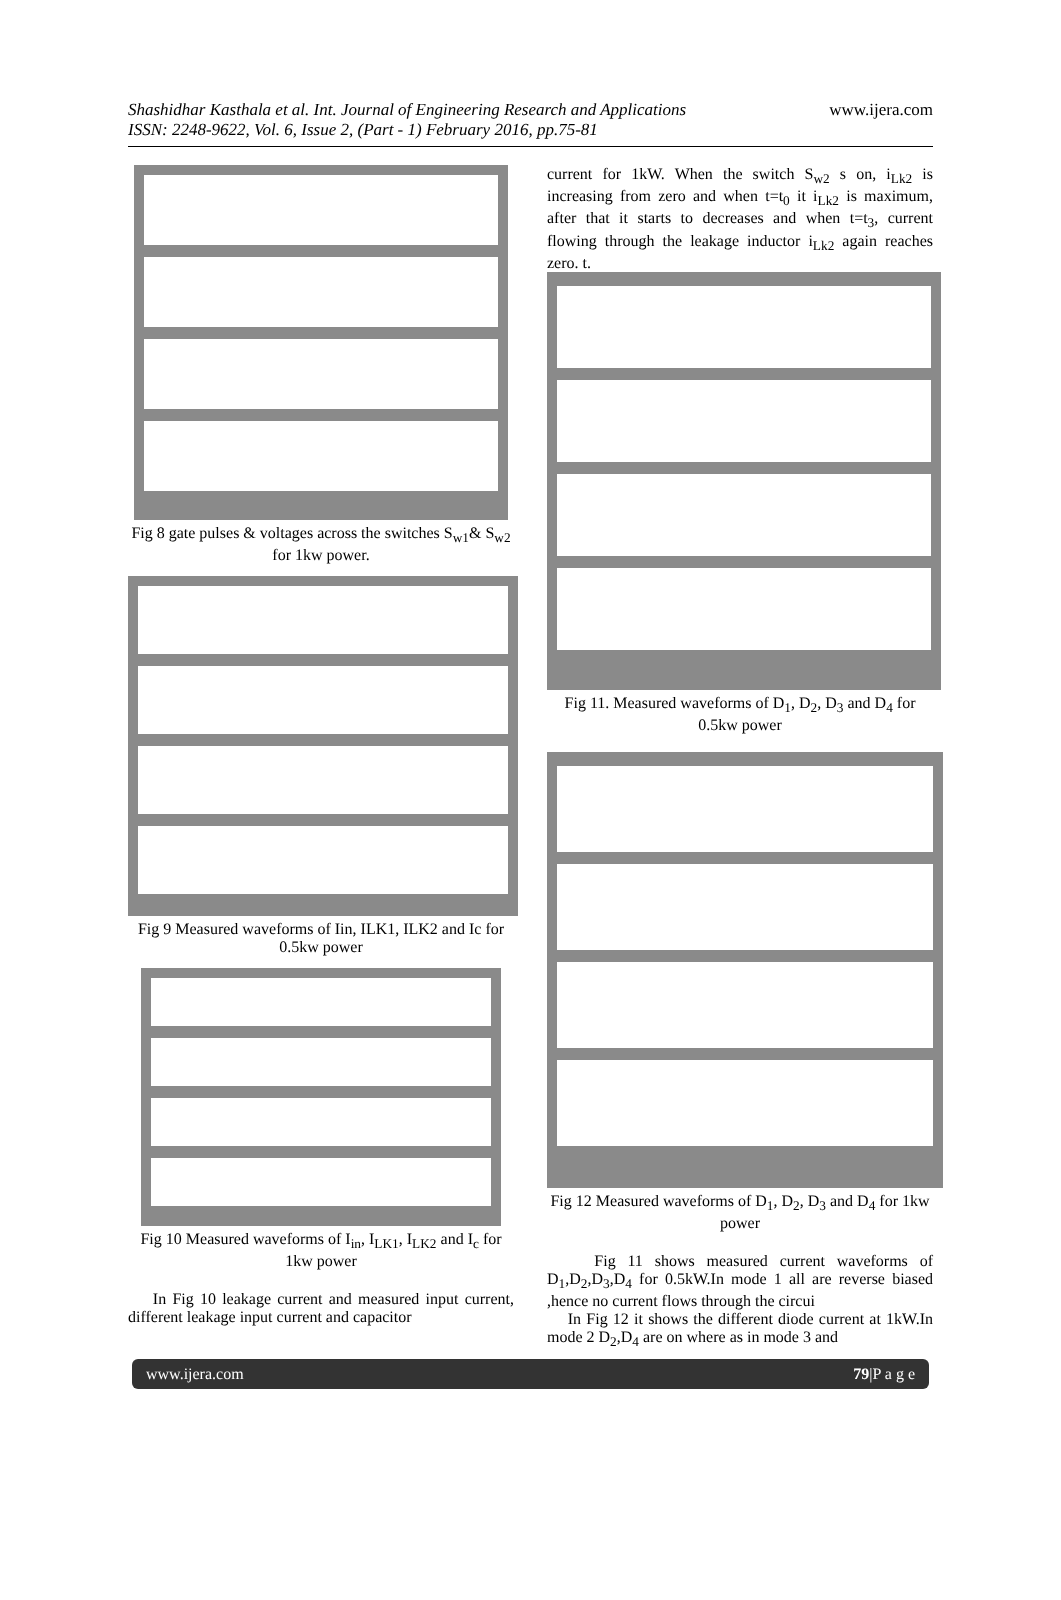Shashidhar Kasthala et al. Int. Journal of Engineering Research and Applications
ISSN: 2248-9622, Vol. 6, Issue 2, (Part - 1) February 2016, pp.75-81
www.ijera.com
Fig 8 gate pulses & voltages across the switches S<sub>w1</sub>& S<sub>w2</sub> for 1kw power.
Fig 9 Measured waveforms of Iin, ILK1, ILK2 and Ic for 0.5kw power
Fig 10 Measured waveforms of I<sub>in</sub>, I<sub>LK1</sub>, I<sub>LK2</sub> and I<sub>c</sub> for 1kw power
In Fig 10 leakage current and measured input current, different leakage input current and capacitor
current for 1kW. When the switch S<sub>w2</sub> s on, i<sub>Lk2</sub> is increasing from zero and when t=t<sub>0</sub> it i<sub>Lk2</sub> is maximum, after that it starts to decreases and when t=t<sub>3</sub>, current flowing through the leakage inductor i<sub>Lk2</sub> again reaches zero. t.
Fig 11. Measured waveforms of D<sub>1</sub>, D<sub>2</sub>, D<sub>3</sub> and D<sub>4</sub> for 0.5kw power
Fig 12 Measured waveforms of D<sub>1</sub>, D<sub>2</sub>, D<sub>3</sub> and D<sub>4</sub> for 1kw power
Fig 11 shows measured current waveforms of D<sub>1</sub>,D<sub>2</sub>,D<sub>3</sub>,D<sub>4</sub> for 0.5kW.In mode 1 all are reverse biased ,hence no current flows through the circui
In Fig 12 it shows the different diode current at 1kW.In mode 2 D<sub>2</sub>,D<sub>4</sub> are on where as in mode 3 and
www.ijera.com 79|P a g e